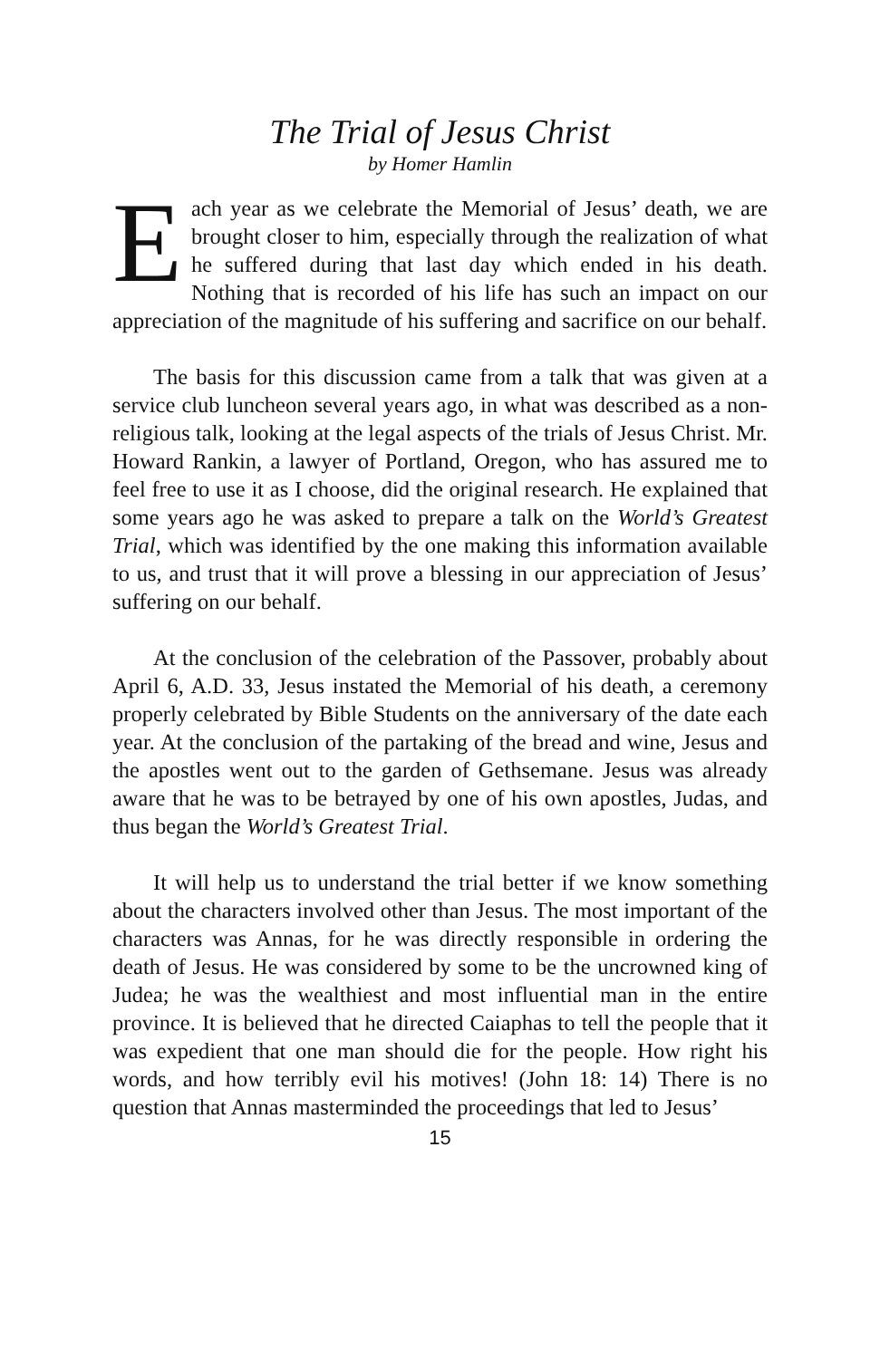The Trial of Jesus Christ
by Homer Hamlin
Each year as we celebrate the Memorial of Jesus’ death, we are brought closer to him, especially through the realization of what he suffered during that last day which ended in his death. Nothing that is recorded of his life has such an impact on our appreciation of the magnitude of his suffering and sacrifice on our behalf.
The basis for this discussion came from a talk that was given at a service club luncheon several years ago, in what was described as a non-religious talk, looking at the legal aspects of the trials of Jesus Christ. Mr. Howard Rankin, a lawyer of Portland, Oregon, who has assured me to feel free to use it as I choose, did the original research. He explained that some years ago he was asked to prepare a talk on the World’s Greatest Trial, which was identified by the one making this information available to us, and trust that it will prove a blessing in our appreciation of Jesus’ suffering on our behalf.
At the conclusion of the celebration of the Passover, probably about April 6, A.D. 33, Jesus instated the Memorial of his death, a ceremony properly celebrated by Bible Students on the anniversary of the date each year. At the conclusion of the partaking of the bread and wine, Jesus and the apostles went out to the garden of Gethsemane. Jesus was already aware that he was to be betrayed by one of his own apostles, Judas, and thus began the World’s Greatest Trial.
It will help us to understand the trial better if we know something about the characters involved other than Jesus. The most important of the characters was Annas, for he was directly responsible in ordering the death of Jesus. He was considered by some to be the uncrowned king of Judea; he was the wealthiest and most influential man in the entire province. It is believed that he directed Caiaphas to tell the people that it was expedient that one man should die for the people. How right his words, and how terribly evil his motives! (John 18: 14) There is no question that Annas masterminded the proceedings that led to Jesus’
15